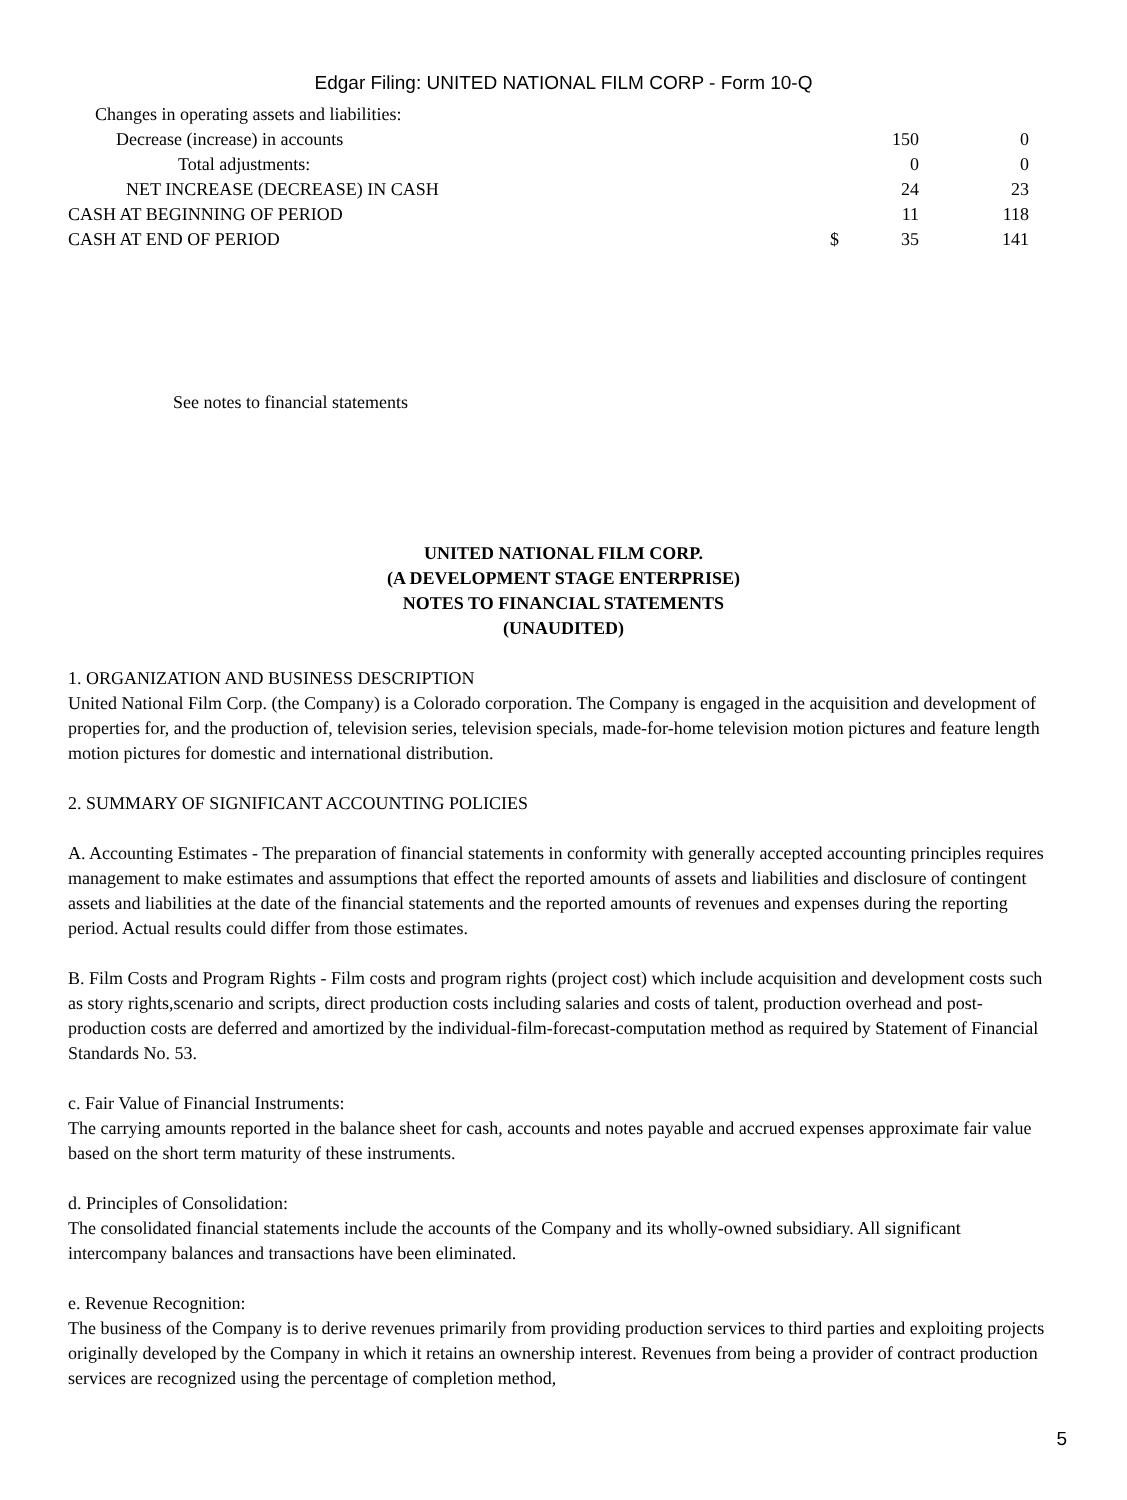Edgar Filing: UNITED NATIONAL FILM CORP - Form 10-Q
| Changes in operating assets and liabilities: | | | |
| Decrease (increase) in accounts | | 150 | 0 |
| Total adjustments: | | 0 | 0 |
| NET INCREASE (DECREASE) IN CASH | | 24 | 23 |
| CASH AT BEGINNING OF PERIOD | | 11 | 118 |
| CASH AT END OF PERIOD | $ | 35 | 141 |
See notes to financial statements
UNITED NATIONAL FILM CORP.
(A DEVELOPMENT STAGE ENTERPRISE)
NOTES TO FINANCIAL STATEMENTS
(UNAUDITED)
1. ORGANIZATION AND BUSINESS DESCRIPTION
United National Film Corp. (the Company) is a Colorado corporation. The Company is engaged in the acquisition and development of properties for, and the production of, television series, television specials, made-for-home television motion pictures and feature length motion pictures for domestic and international distribution.
2. SUMMARY OF SIGNIFICANT ACCOUNTING POLICIES
A. Accounting Estimates - The preparation of financial statements in conformity with generally accepted accounting principles requires management to make estimates and assumptions that effect the reported amounts of assets and liabilities and disclosure of contingent assets and liabilities at the date of the financial statements and the reported amounts of revenues and expenses during the reporting period. Actual results could differ from those estimates.
B. Film Costs and Program Rights - Film costs and program rights (project cost) which include acquisition and development costs such as story rights,scenario and scripts, direct production costs including salaries and costs of talent, production overhead and post-production costs are deferred and amortized by the individual-film-forecast-computation method as required by Statement of Financial Standards No. 53.
c. Fair Value of Financial Instruments:
The carrying amounts reported in the balance sheet for cash, accounts and notes payable and accrued expenses approximate fair value based on the short term maturity of these instruments.
d. Principles of Consolidation:
The consolidated financial statements include the accounts of the Company and its wholly-owned subsidiary. All significant intercompany balances and transactions have been eliminated.
e. Revenue Recognition:
The business of the Company is to derive revenues primarily from providing production services to third parties and exploiting projects originally developed by the Company in which it retains an ownership interest. Revenues from being a provider of contract production services are recognized using the percentage of completion method,
5